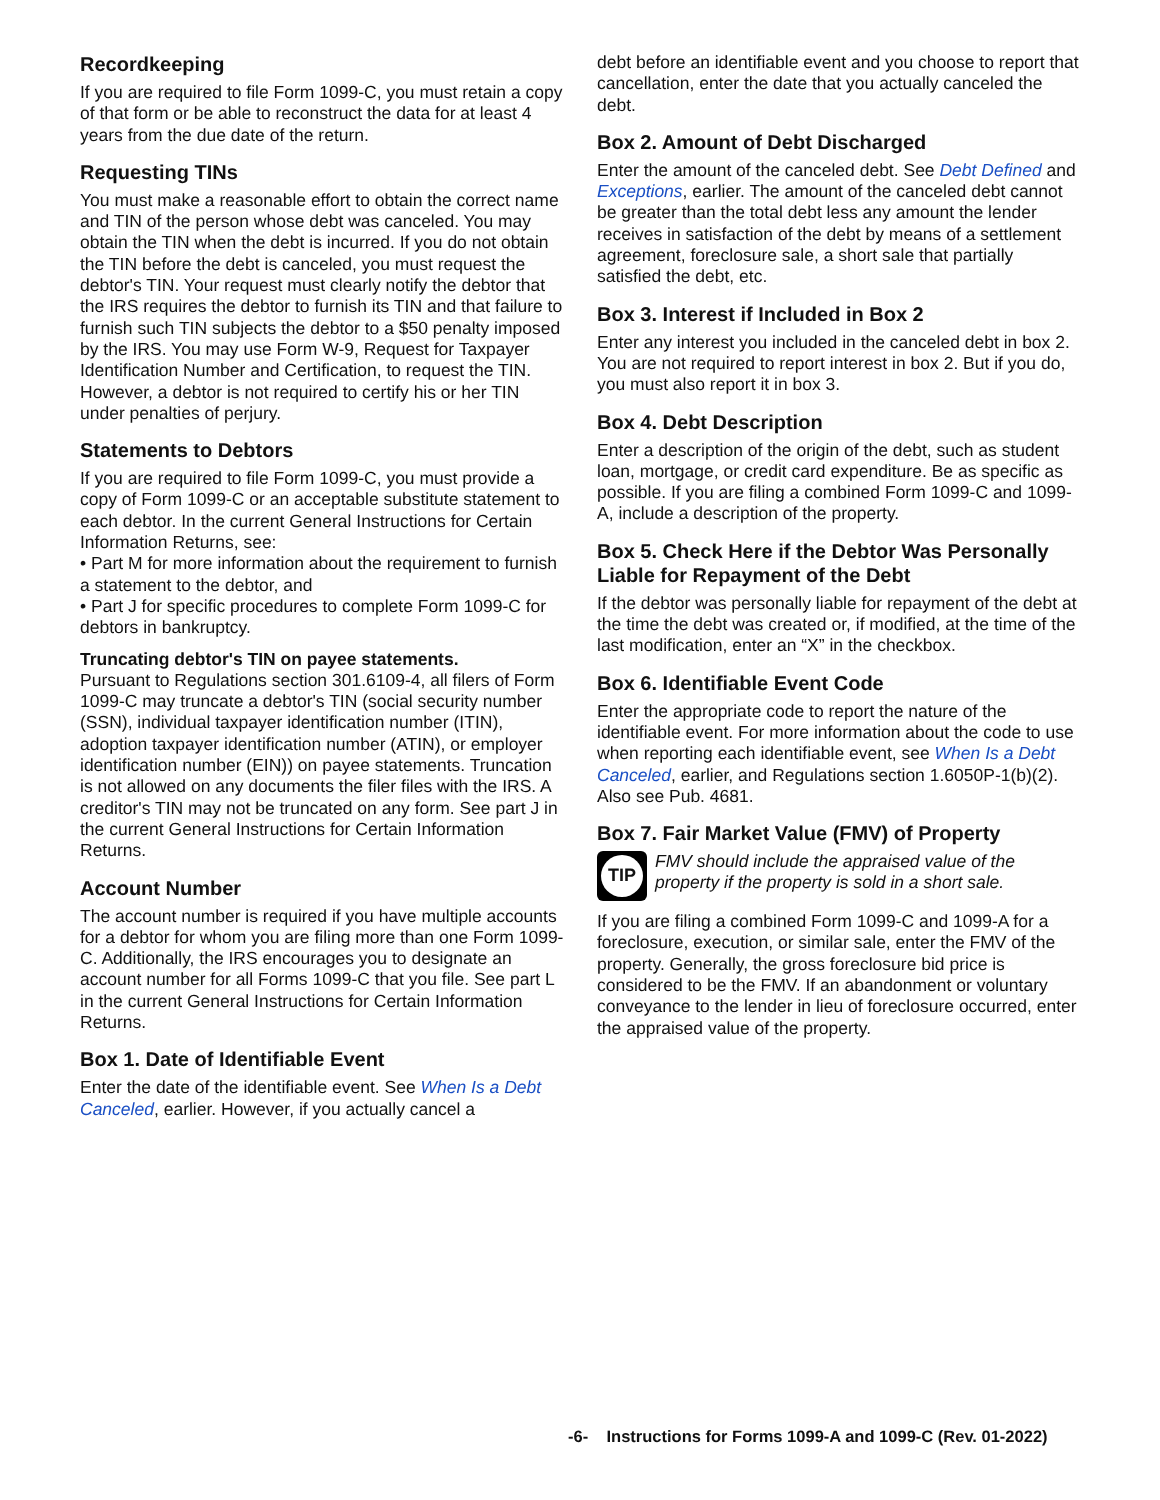Recordkeeping
If you are required to file Form 1099-C, you must retain a copy of that form or be able to reconstruct the data for at least 4 years from the due date of the return.
Requesting TINs
You must make a reasonable effort to obtain the correct name and TIN of the person whose debt was canceled. You may obtain the TIN when the debt is incurred. If you do not obtain the TIN before the debt is canceled, you must request the debtor's TIN. Your request must clearly notify the debtor that the IRS requires the debtor to furnish its TIN and that failure to furnish such TIN subjects the debtor to a $50 penalty imposed by the IRS. You may use Form W-9, Request for Taxpayer Identification Number and Certification, to request the TIN. However, a debtor is not required to certify his or her TIN under penalties of perjury.
Statements to Debtors
If you are required to file Form 1099-C, you must provide a copy of Form 1099-C or an acceptable substitute statement to each debtor. In the current General Instructions for Certain Information Returns, see:
• Part M for more information about the requirement to furnish a statement to the debtor, and
• Part J for specific procedures to complete Form 1099-C for debtors in bankruptcy.
Truncating debtor's TIN on payee statements.
Pursuant to Regulations section 301.6109-4, all filers of Form 1099-C may truncate a debtor's TIN (social security number (SSN), individual taxpayer identification number (ITIN), adoption taxpayer identification number (ATIN), or employer identification number (EIN)) on payee statements. Truncation is not allowed on any documents the filer files with the IRS. A creditor's TIN may not be truncated on any form. See part J in the current General Instructions for Certain Information Returns.
Account Number
The account number is required if you have multiple accounts for a debtor for whom you are filing more than one Form 1099-C. Additionally, the IRS encourages you to designate an account number for all Forms 1099-C that you file. See part L in the current General Instructions for Certain Information Returns.
Box 1. Date of Identifiable Event
Enter the date of the identifiable event. See When Is a Debt Canceled, earlier. However, if you actually cancel a
debt before an identifiable event and you choose to report that cancellation, enter the date that you actually canceled the debt.
Box 2. Amount of Debt Discharged
Enter the amount of the canceled debt. See Debt Defined and Exceptions, earlier. The amount of the canceled debt cannot be greater than the total debt less any amount the lender receives in satisfaction of the debt by means of a settlement agreement, foreclosure sale, a short sale that partially satisfied the debt, etc.
Box 3. Interest if Included in Box 2
Enter any interest you included in the canceled debt in box 2. You are not required to report interest in box 2. But if you do, you must also report it in box 3.
Box 4. Debt Description
Enter a description of the origin of the debt, such as student loan, mortgage, or credit card expenditure. Be as specific as possible. If you are filing a combined Form 1099-C and 1099-A, include a description of the property.
Box 5. Check Here if the Debtor Was Personally Liable for Repayment of the Debt
If the debtor was personally liable for repayment of the debt at the time the debt was created or, if modified, at the time of the last modification, enter an “X” in the checkbox.
Box 6. Identifiable Event Code
Enter the appropriate code to report the nature of the identifiable event. For more information about the code to use when reporting each identifiable event, see When Is a Debt Canceled, earlier, and Regulations section 1.6050P-1(b)(2). Also see Pub. 4681.
Box 7. Fair Market Value (FMV) of Property
TIP
FMV should include the appraised value of the property if the property is sold in a short sale.
If you are filing a combined Form 1099-C and 1099-A for a foreclosure, execution, or similar sale, enter the FMV of the property. Generally, the gross foreclosure bid price is considered to be the FMV. If an abandonment or voluntary conveyance to the lender in lieu of foreclosure occurred, enter the appraised value of the property.
-6- Instructions for Forms 1099-A and 1099-C (Rev. 01-2022)